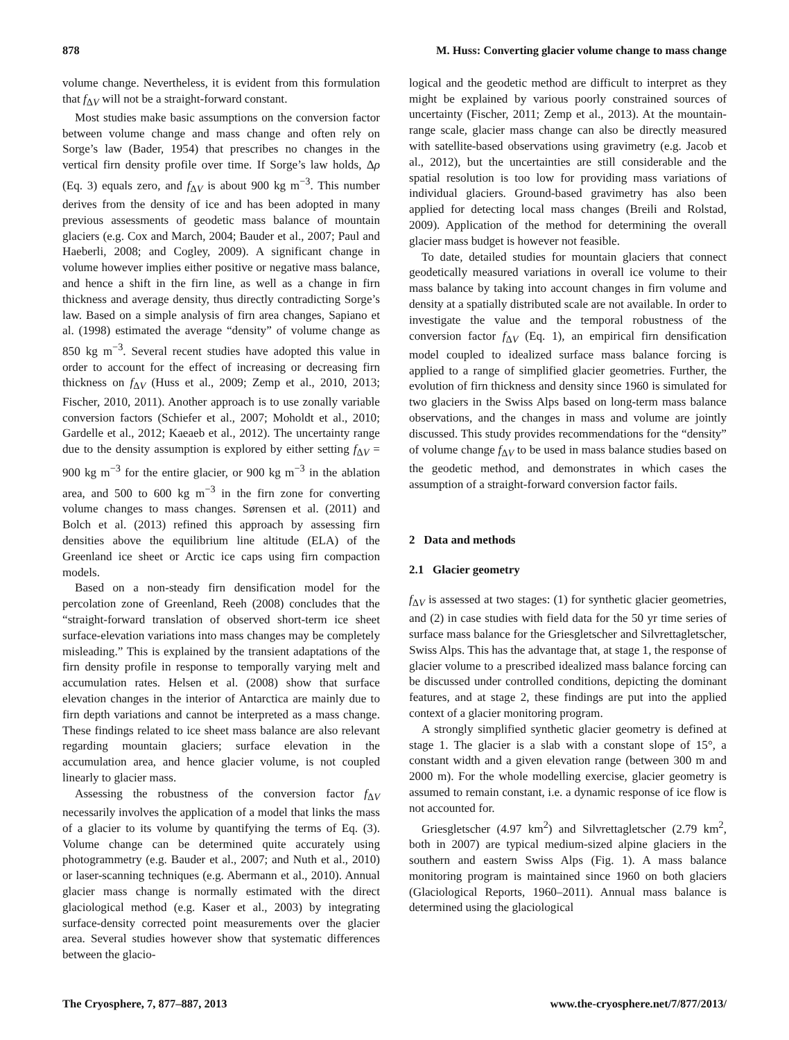878 M. Huss: Converting glacier volume change to mass change
volume change. Nevertheless, it is evident from this formulation that f<sub>ΔV</sub> will not be a straight-forward constant.
Most studies make basic assumptions on the conversion factor between volume change and mass change and often rely on Sorge’s law (Bader, 1954) that prescribes no changes in the vertical firn density profile over time. If Sorge’s law holds, Δρ (Eq. 3) equals zero, and f<sub>ΔV</sub> is about 900 kg m<sup>−3</sup>. This number derives from the density of ice and has been adopted in many previous assessments of geodetic mass balance of mountain glaciers (e.g. Cox and March, 2004; Bauder et al., 2007; Paul and Haeberli, 2008; and Cogley, 2009). A significant change in volume however implies either positive or negative mass balance, and hence a shift in the firn line, as well as a change in firn thickness and average density, thus directly contradicting Sorge’s law. Based on a simple analysis of firn area changes, Sapiano et al. (1998) estimated the average “density” of volume change as 850 kg m<sup>−3</sup>. Several recent studies have adopted this value in order to account for the effect of increasing or decreasing firn thickness on f<sub>ΔV</sub> (Huss et al., 2009; Zemp et al., 2010, 2013; Fischer, 2010, 2011). Another approach is to use zonally variable conversion factors (Schiefer et al., 2007; Moholdt et al., 2010; Gardelle et al., 2012; Kaeaeb et al., 2012). The uncertainty range due to the density assumption is explored by either setting f<sub>ΔV</sub> = 900 kg m<sup>−3</sup> for the entire glacier, or 900 kg m<sup>−3</sup> in the ablation area, and 500 to 600 kg m<sup>−3</sup> in the firn zone for converting volume changes to mass changes. Sørensen et al. (2011) and Bolch et al. (2013) refined this approach by assessing firn densities above the equilibrium line altitude (ELA) of the Greenland ice sheet or Arctic ice caps using firn compaction models.
Based on a non-steady firn densification model for the percolation zone of Greenland, Reeh (2008) concludes that the “straight-forward translation of observed short-term ice sheet surface-elevation variations into mass changes may be completely misleading.” This is explained by the transient adaptations of the firn density profile in response to temporally varying melt and accumulation rates. Helsen et al. (2008) show that surface elevation changes in the interior of Antarctica are mainly due to firn depth variations and cannot be interpreted as a mass change. These findings related to ice sheet mass balance are also relevant regarding mountain glaciers; surface elevation in the accumulation area, and hence glacier volume, is not coupled linearly to glacier mass.
Assessing the robustness of the conversion factor f<sub>ΔV</sub> necessarily involves the application of a model that links the mass of a glacier to its volume by quantifying the terms of Eq. (3). Volume change can be determined quite accurately using photogrammetry (e.g. Bauder et al., 2007; and Nuth et al., 2010) or laser-scanning techniques (e.g. Abermann et al., 2010). Annual glacier mass change is normally estimated with the direct glaciological method (e.g. Kaser et al., 2003) by integrating surface-density corrected point measurements over the glacier area. Several studies however show that systematic differences between the glacio-
logical and the geodetic method are difficult to interpret as they might be explained by various poorly constrained sources of uncertainty (Fischer, 2011; Zemp et al., 2013). At the mountain-range scale, glacier mass change can also be directly measured with satellite-based observations using gravimetry (e.g. Jacob et al., 2012), but the uncertainties are still considerable and the spatial resolution is too low for providing mass variations of individual glaciers. Ground-based gravimetry has also been applied for detecting local mass changes (Breili and Rolstad, 2009). Application of the method for determining the overall glacier mass budget is however not feasible.
To date, detailed studies for mountain glaciers that connect geodetically measured variations in overall ice volume to their mass balance by taking into account changes in firn volume and density at a spatially distributed scale are not available. In order to investigate the value and the temporal robustness of the conversion factor f<sub>ΔV</sub> (Eq. 1), an empirical firn densification model coupled to idealized surface mass balance forcing is applied to a range of simplified glacier geometries. Further, the evolution of firn thickness and density since 1960 is simulated for two glaciers in the Swiss Alps based on long-term mass balance observations, and the changes in mass and volume are jointly discussed. This study provides recommendations for the “density” of volume change f<sub>ΔV</sub> to be used in mass balance studies based on the geodetic method, and demonstrates in which cases the assumption of a straight-forward conversion factor fails.
2 Data and methods
2.1 Glacier geometry
f<sub>ΔV</sub> is assessed at two stages: (1) for synthetic glacier geometries, and (2) in case studies with field data for the 50 yr time series of surface mass balance for the Griesgletscher and Silvrettagletscher, Swiss Alps. This has the advantage that, at stage 1, the response of glacier volume to a prescribed idealized mass balance forcing can be discussed under controlled conditions, depicting the dominant features, and at stage 2, these findings are put into the applied context of a glacier monitoring program.
A strongly simplified synthetic glacier geometry is defined at stage 1. The glacier is a slab with a constant slope of 15°, a constant width and a given elevation range (between 300 m and 2000 m). For the whole modelling exercise, glacier geometry is assumed to remain constant, i.e. a dynamic response of ice flow is not accounted for.
Griesgletscher (4.97 km<sup>2</sup>) and Silvrettagletscher (2.79 km<sup>2</sup>, both in 2007) are typical medium-sized alpine glaciers in the southern and eastern Swiss Alps (Fig. 1). A mass balance monitoring program is maintained since 1960 on both glaciers (Glaciological Reports, 1960–2011). Annual mass balance is determined using the glaciological
The Cryosphere, 7, 877–887, 2013 www.the-cryosphere.net/7/877/2013/